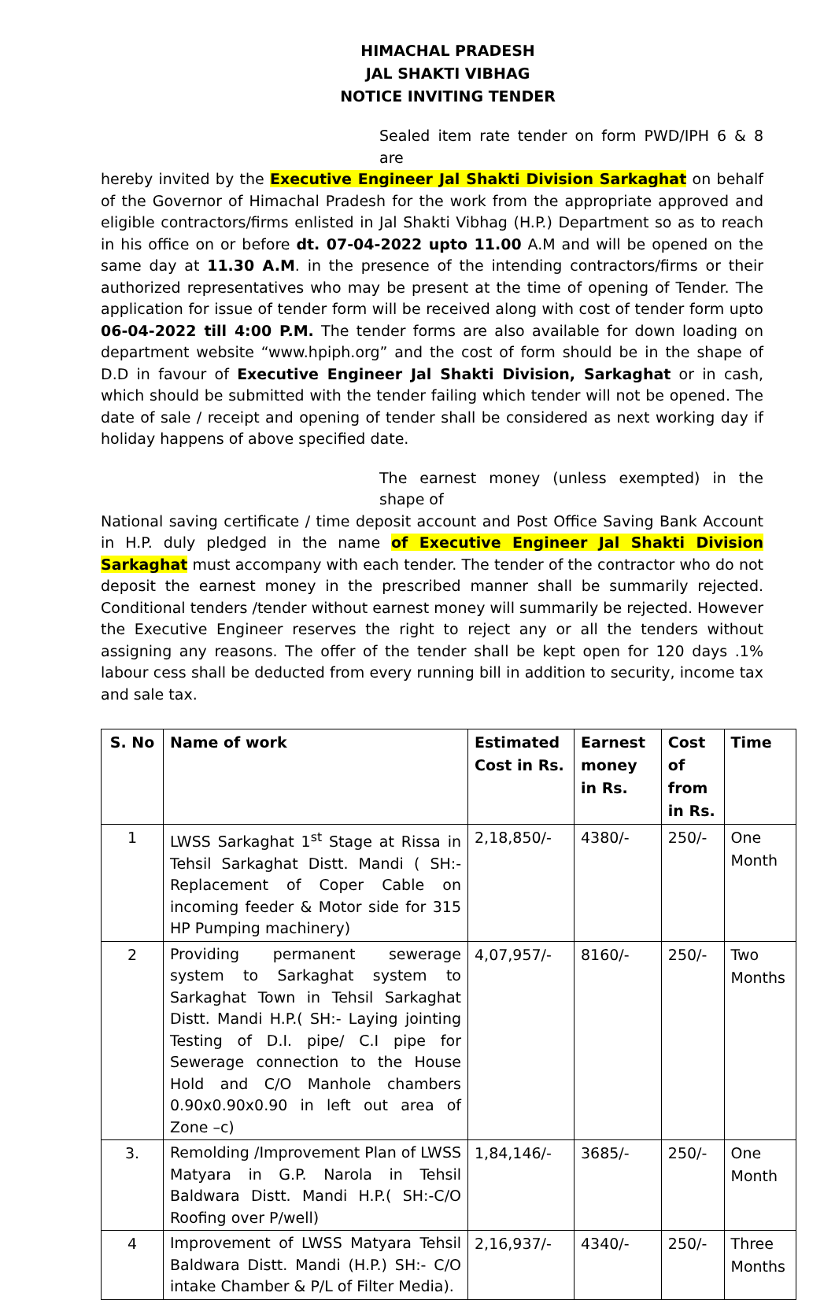HIMACHAL PRADESH
JAL SHAKTI VIBHAG
NOTICE INVITING TENDER
Sealed item rate tender on form PWD/IPH 6 & 8 are
hereby invited by the Executive Engineer Jal Shakti Division Sarkaghat on behalf of the Governor of Himachal Pradesh for the work from the appropriate approved and eligible contractors/firms enlisted in Jal Shakti Vibhag (H.P.) Department so as to reach in his office on or before dt. 07-04-2022 upto 11.00 A.M and will be opened on the same day at 11.30 A.M. in the presence of the intending contractors/firms or their authorized representatives who may be present at the time of opening of Tender. The application for issue of tender form will be received along with cost of tender form upto 06-04-2022 till 4:00 P.M. The tender forms are also available for down loading on department website “www.hpiph.org” and the cost of form should be in the shape of D.D in favour of Executive Engineer Jal Shakti Division, Sarkaghat or in cash, which should be submitted with the tender failing which tender will not be opened. The date of sale / receipt and opening of tender shall be considered as next working day if holiday happens of above specified date.
The earnest money (unless exempted) in the shape of
National saving certificate / time deposit account and Post Office Saving Bank Account in H.P. duly pledged in the name of Executive Engineer Jal Shakti Division Sarkaghat must accompany with each tender. The tender of the contractor who do not deposit the earnest money in the prescribed manner shall be summarily rejected. Conditional tenders /tender without earnest money will summarily be rejected. However the Executive Engineer reserves the right to reject any or all the tenders without assigning any reasons. The offer of the tender shall be kept open for 120 days .1% labour cess shall be deducted from every running bill in addition to security, income tax and sale tax.
| S. No | Name of work | Estimated Cost in Rs. | Earnest money in Rs. | Cost of from in Rs. | Time |
| --- | --- | --- | --- | --- | --- |
| 1 | LWSS Sarkaghat 1<sup>st</sup> Stage at Rissa in Tehsil Sarkaghat Distt. Mandi ( SH:- Replacement of Coper Cable on incoming feeder & Motor side for 315 HP Pumping machinery) | 2,18,850/- | 4380/- | 250/- | One Month |
| 2 | Providing permanent sewerage system to Sarkaghat system to Sarkaghat Town in Tehsil Sarkaghat Distt. Mandi H.P.( SH:- Laying jointing Testing of D.I. pipe/ C.I pipe for Sewerage connection to the House Hold and C/O Manhole chambers 0.90x0.90x0.90 in left out area of Zone –c) | 4,07,957/- | 8160/- | 250/- | Two Months |
| 3. | Remolding /Improvement Plan of LWSS Matyara in G.P. Narola in Tehsil Baldwara Distt. Mandi H.P.( SH:-C/O Roofing over P/well) | 1,84,146/- | 3685/- | 250/- | One Month |
| 4 | Improvement of LWSS Matyara Tehsil Baldwara Distt. Mandi (H.P.) SH:- C/O intake Chamber & P/L of Filter Media). | 2,16,937/- | 4340/- | 250/- | Three Months |